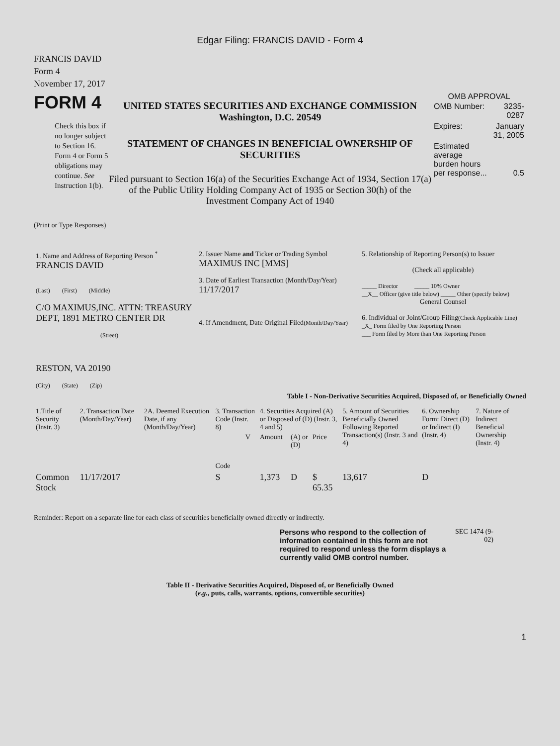Edgar Filing: FRANCIS DAVID - Form 4
FRANCIS DAVID
Form 4
November 17, 2017
FORM 4
Check this box if no longer subject to Section 16. Form 4 or Form 5 obligations may continue. See Instruction 1(b).
UNITED STATES SECURITIES AND EXCHANGE COMMISSION
Washington, D.C. 20549
STATEMENT OF CHANGES IN BENEFICIAL OWNERSHIP OF SECURITIES
Filed pursuant to Section 16(a) of the Securities Exchange Act of 1934, Section 17(a) of the Public Utility Holding Company Act of 1935 or Section 30(h) of the Investment Company Act of 1940
OMB APPROVAL
| OMB Number: | 3235-0287 |
| Expires: | January 31, 2005 |
| Estimated average burden hours per response... | 0.5 |
(Print or Type Responses)
| 1. Name and Address of Reporting Person <sup>*</sup> FRANCIS DAVID (Last) (First) (Middle) C/O MAXIMUS,INC. ATTN: TREASURY DEPT, 1891 METRO CENTER DR (Street) RESTON, VA 20190 (City) (State) (Zip) | 2. Issuer Name and Ticker or Trading Symbol MAXIMUS INC [MMS] 3. Date of Earliest Transaction (Month/Day/Year) 11/17/2017 4. If Amendment, Date Original Filed (Month/Day/Year) | 5. Relationship of Reporting Person(s) to Issuer (Check all applicable) _____ Director _____ 10% Owner __X__ Officer (give title below) _____ Other (specify below) General Counsel 6. Individual or Joint/Group Filing (Check Applicable Line) _X_ Form filed by One Reporting Person ___ Form filed by More than One Reporting Person |
Table I - Non-Derivative Securities Acquired, Disposed of, or Beneficially Owned
| 1.Title of Security (Instr. 3) | 2. Transaction Date (Month/Day/Year) | 2A. Deemed Execution Date, if any (Month/Day/Year) | 3. Transaction Code (Instr. 8) | | 4. Securities Acquired (A) or Disposed of (D) (Instr. 3, 4 and 5) | | | 5. Amount of Securities Beneficially Owned Following Reported Transaction(s) (Instr. 3 and 4) | 6. Ownership Form: Direct (D) or Indirect (I) (Instr. 4) | 7. Nature of Indirect Beneficial Ownership (Instr. 4) |
| --- | --- | --- | --- | --- | --- | --- | --- | --- | --- | --- |
| | | | Code | V | Amount | (A) or (D) | Price | | | |
| Common Stock | 11/17/2017 | | S | | 1,373 | D | $ 65.35 | 13,617 | D | |
Reminder: Report on a separate line for each class of securities beneficially owned directly or indirectly.
Persons who respond to the collection of information contained in this form are not required to respond unless the form displays a currently valid OMB control number.
SEC 1474 (9-02)
Table II - Derivative Securities Acquired, Disposed of, or Beneficially Owned
(e.g., puts, calls, warrants, options, convertible securities)
1